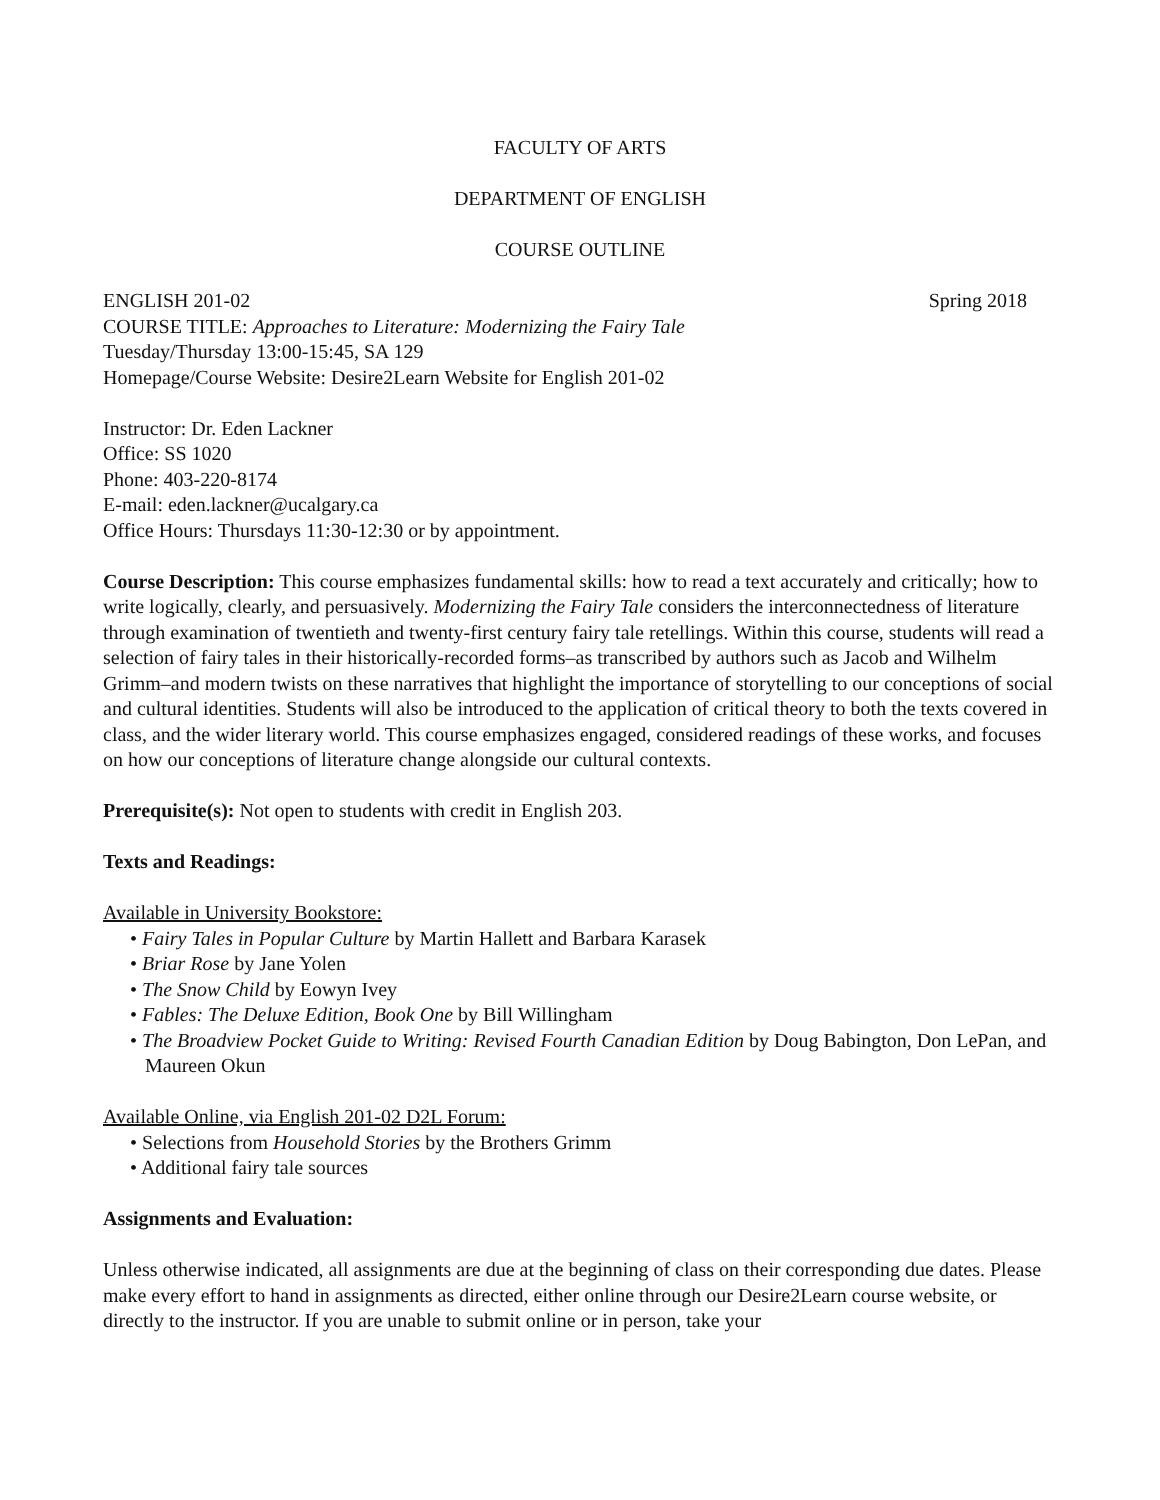FACULTY OF ARTS
DEPARTMENT OF ENGLISH
COURSE OUTLINE
ENGLISH 201-02 Spring 2018
COURSE TITLE: Approaches to Literature: Modernizing the Fairy Tale
Tuesday/Thursday 13:00-15:45, SA 129
Homepage/Course Website: Desire2Learn Website for English 201-02
Instructor: Dr. Eden Lackner
Office: SS 1020
Phone: 403-220-8174
E-mail: eden.lackner@ucalgary.ca
Office Hours: Thursdays 11:30-12:30 or by appointment.
Course Description: This course emphasizes fundamental skills: how to read a text accurately and critically; how to write logically, clearly, and persuasively. Modernizing the Fairy Tale considers the interconnectedness of literature through examination of twentieth and twenty-first century fairy tale retellings. Within this course, students will read a selection of fairy tales in their historically-recorded forms–as transcribed by authors such as Jacob and Wilhelm Grimm–and modern twists on these narratives that highlight the importance of storytelling to our conceptions of social and cultural identities. Students will also be introduced to the application of critical theory to both the texts covered in class, and the wider literary world. This course emphasizes engaged, considered readings of these works, and focuses on how our conceptions of literature change alongside our cultural contexts.
Prerequisite(s): Not open to students with credit in English 203.
Texts and Readings:
Available in University Bookstore:
• Fairy Tales in Popular Culture by Martin Hallett and Barbara Karasek
• Briar Rose by Jane Yolen
• The Snow Child by Eowyn Ivey
• Fables: The Deluxe Edition, Book One by Bill Willingham
• The Broadview Pocket Guide to Writing: Revised Fourth Canadian Edition by Doug Babington, Don LePan, and Maureen Okun
Available Online, via English 201-02 D2L Forum:
• Selections from Household Stories by the Brothers Grimm
• Additional fairy tale sources
Assignments and Evaluation:
Unless otherwise indicated, all assignments are due at the beginning of class on their corresponding due dates. Please make every effort to hand in assignments as directed, either online through our Desire2Learn course website, or directly to the instructor. If you are unable to submit online or in person, take your